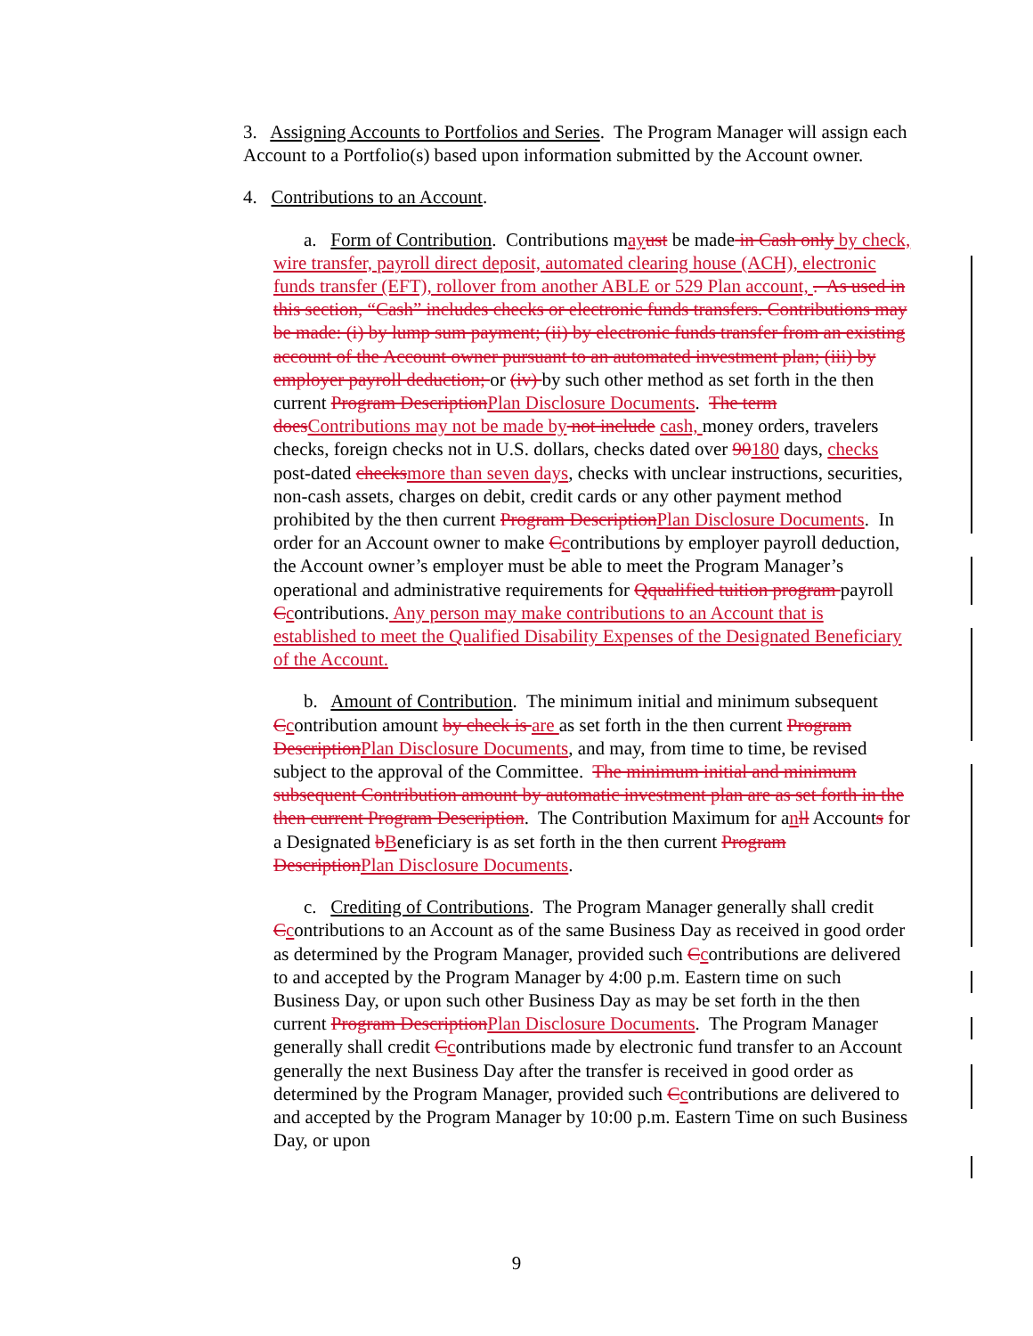3. Assigning Accounts to Portfolios and Series. The Program Manager will assign each Account to a Portfolio(s) based upon information submitted by the Account owner.
4. Contributions to an Account.
a. Form of Contribution. Contributions may ust be made in Cash only by check, wire transfer, payroll direct deposit, automated clearing house (ACH), electronic funds transfer (EFT), rollover from another ABLE or 529 Plan account, . As used in this section, “Cash” includes checks or electronic funds transfers. Contributions may be made: (i) by lump sum payment; (ii) by electronic funds transfer from an existing account of the Account owner pursuant to an automated investment plan; (iii) by employer payroll deduction; or (iv) by such other method as set forth in the then current Program Description Plan Disclosure Documents. The term does Contributions may not be made by not include cash, money orders, travelers checks, foreign checks not in U.S. dollars, checks dated over 90180 days, checks post-dated checks more than seven days, checks with unclear instructions, securities, non-cash assets, charges on debit, credit cards or any other payment method prohibited by the then current Program Description Plan Disclosure Documents. In order for an Account owner to make Ccontributions by employer payroll deduction, the Account owner’s employer must be able to meet the Program Manager’s operational and administrative requirements for Qqualified tuition program payroll Ccontributions. Any person may make contributions to an Account that is established to meet the Qualified Disability Expenses of the Designated Beneficiary of the Account.
b. Amount of Contribution. The minimum initial and minimum subsequent Ccontribution amount by check is are as set forth in the then current Program Description Plan Disclosure Documents, and may, from time to time, be revised subject to the approval of the Committee. The minimum initial and minimum subsequent Contribution amount by automatic investment plan are as set forth in the then current Program Description. The Contribution Maximum for anll Accounts for a Designated bBeneficiary is as set forth in the then current Program Description Plan Disclosure Documents.
c. Crediting of Contributions. The Program Manager generally shall credit Ccontributions to an Account as of the same Business Day as received in good order as determined by the Program Manager, provided such Ccontributions are delivered to and accepted by the Program Manager by 4:00 p.m. Eastern time on such Business Day, or upon such other Business Day as may be set forth in the then current Program Description Plan Disclosure Documents. The Program Manager generally shall credit Ccontributions made by electronic fund transfer to an Account generally the next Business Day after the transfer is received in good order as determined by the Program Manager, provided such Ccontributions are delivered to and accepted by the Program Manager by 10:00 p.m. Eastern Time on such Business Day, or upon
9